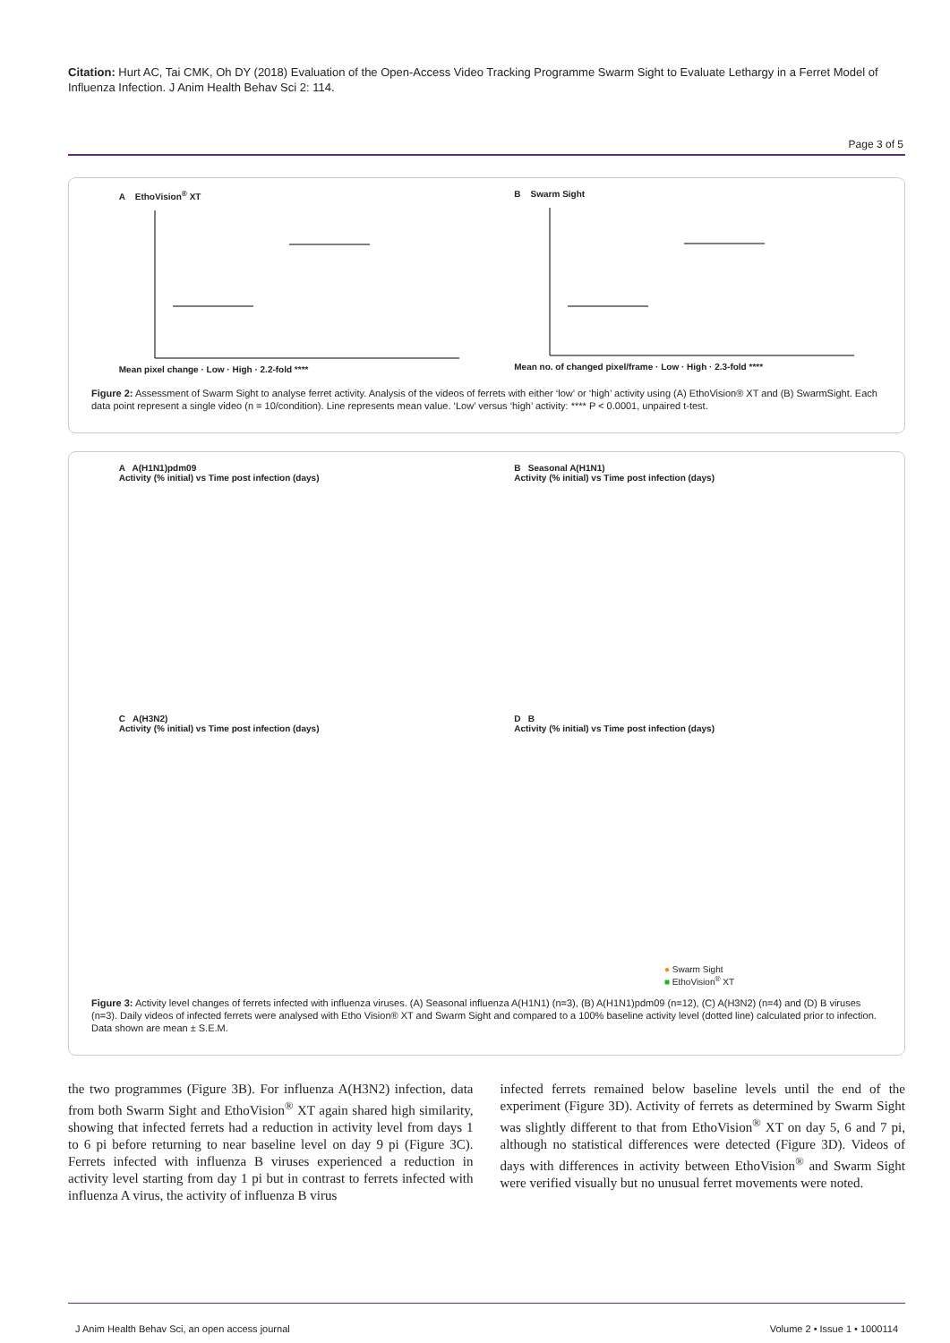Citation: Hurt AC, Tai CMK, Oh DY (2018) Evaluation of the Open-Access Video Tracking Programme Swarm Sight to Evaluate Lethargy in a Ferret Model of Influenza Infection. J Anim Health Behav Sci 2: 114.
Page 3 of 5
A EthoVision<sup>®</sup> XT
Mean pixel change · Low · High · 2.2-fold ****
B Swarm Sight
Mean no. of changed pixel/frame · Low · High · 2.3-fold ****
Figure 2: Assessment of Swarm Sight to analyse ferret activity. Analysis of the videos of ferrets with either ‘low’ or ‘high’ activity using (A) EthoVision® XT and (B) SwarmSight. Each data point represent a single video (n = 10/condition). Line represents mean value. ‘Low’ versus ‘high’ activity: **** P < 0.0001, unpaired t-test.
A A(H1N1)pdm09
Activity (% initial) vs Time post infection (days)
B Seasonal A(H1N1)
Activity (% initial) vs Time post infection (days)
C A(H3N2)
Activity (% initial) vs Time post infection (days)
D B
Activity (% initial) vs Time post infection (days)
● Swarm Sight
■ EthoVision<sup>®</sup> XT
Figure 3: Activity level changes of ferrets infected with influenza viruses. (A) Seasonal influenza A(H1N1) (n=3), (B) A(H1N1)pdm09 (n=12), (C) A(H3N2) (n=4) and (D) B viruses (n=3). Daily videos of infected ferrets were analysed with Etho Vision® XT and Swarm Sight and compared to a 100% baseline activity level (dotted line) calculated prior to infection. Data shown are mean ± S.E.M.
the two programmes (Figure 3B). For influenza A(H3N2) infection, data from both Swarm Sight and EthoVision<sup>®</sup> XT again shared high similarity, showing that infected ferrets had a reduction in activity level from days 1 to 6 pi before returning to near baseline level on day 9 pi (Figure 3C). Ferrets infected with influenza B viruses experienced a reduction in activity level starting from day 1 pi but in contrast to ferrets infected with influenza A virus, the activity of influenza B virus
infected ferrets remained below baseline levels until the end of the experiment (Figure 3D). Activity of ferrets as determined by Swarm Sight was slightly different to that from EthoVision<sup>®</sup> XT on day 5, 6 and 7 pi, although no statistical differences were detected (Figure 3D). Videos of days with differences in activity between EthoVision<sup>®</sup> and Swarm Sight were verified visually but no unusual ferret movements were noted.
J Anim Health Behav Sci, an open access journal Volume 2 • Issue 1 • 1000114